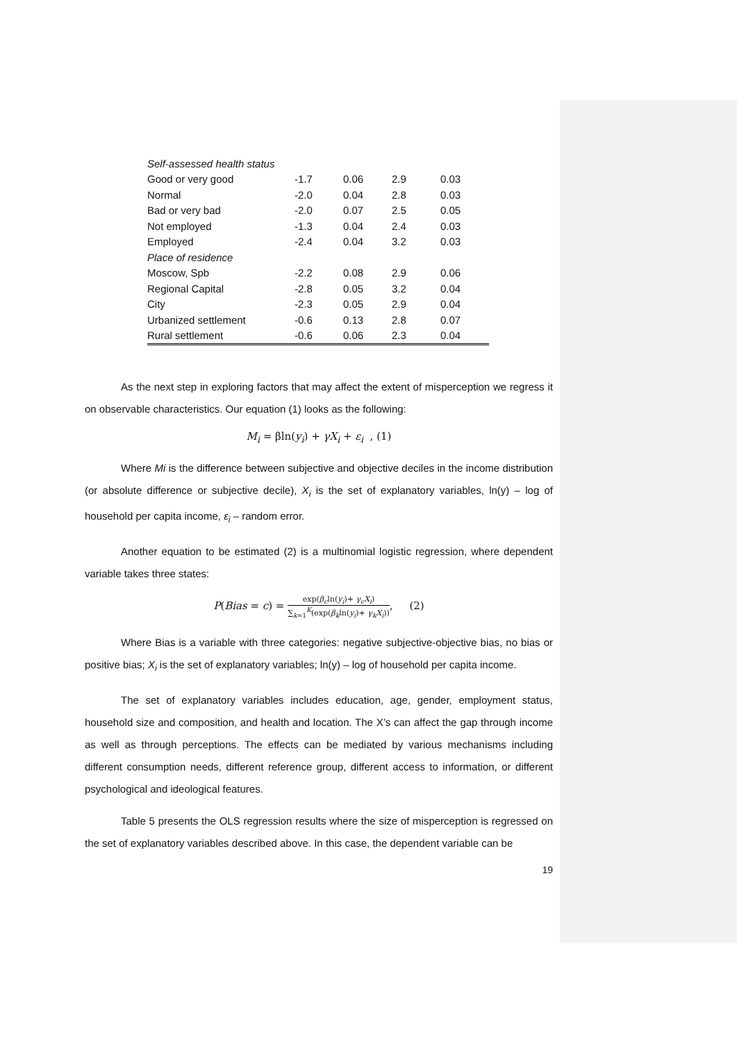| Self-assessed health status | | | | |
| Good or very good | -1.7 | 0.06 | 2.9 | 0.03 |
| Normal | -2.0 | 0.04 | 2.8 | 0.03 |
| Bad or very bad | -2.0 | 0.07 | 2.5 | 0.05 |
| Not employed | -1.3 | 0.04 | 2.4 | 0.03 |
| Employed | -2.4 | 0.04 | 3.2 | 0.03 |
| Place of residence | | | | |
| Moscow, Spb | -2.2 | 0.08 | 2.9 | 0.06 |
| Regional Capital | -2.8 | 0.05 | 3.2 | 0.04 |
| City | -2.3 | 0.05 | 2.9 | 0.04 |
| Urbanized settlement | -0.6 | 0.13 | 2.8 | 0.07 |
| Rural settlement | -0.6 | 0.06 | 2.3 | 0.04 |
As the next step in exploring factors that may affect the extent of misperception we regress it on observable characteristics. Our equation (1) looks as the following:
M<sub>i</sub> = βln(y<sub>i</sub>) + γX<sub>i</sub> + ε<sub>i</sub> , (1)
Where Mi is the difference between subjective and objective deciles in the income distribution (or absolute difference or subjective decile), X<sub>i</sub> is the set of explanatory variables, ln(y) – log of household per capita income, ε<sub>i</sub> – random error.
Another equation to be estimated (2) is a multinomial logistic regression, where dependent variable takes three states:
P(Bias = c) = exp(β<sub>c</sub>ln(y<sub>i</sub>)+ γ<sub>c</sub>X<sub>i</sub>) ∑<sub>k=1</sub><sup>K</sup>(exp(β<sub>k</sub>ln(y<sub>i</sub>)+ γ<sub>k</sub>X<sub>i</sub>)), (2)
Where Bias is a variable with three categories: negative subjective-objective bias, no bias or positive bias; X<sub>i</sub> is the set of explanatory variables; ln(y) – log of household per capita income.
The set of explanatory variables includes education, age, gender, employment status, household size and composition, and health and location. The X’s can affect the gap through income as well as through perceptions. The effects can be mediated by various mechanisms including different consumption needs, different reference group, different access to information, or different psychological and ideological features.
Table 5 presents the OLS regression results where the size of misperception is regressed on the set of explanatory variables described above. In this case, the dependent variable can be
19